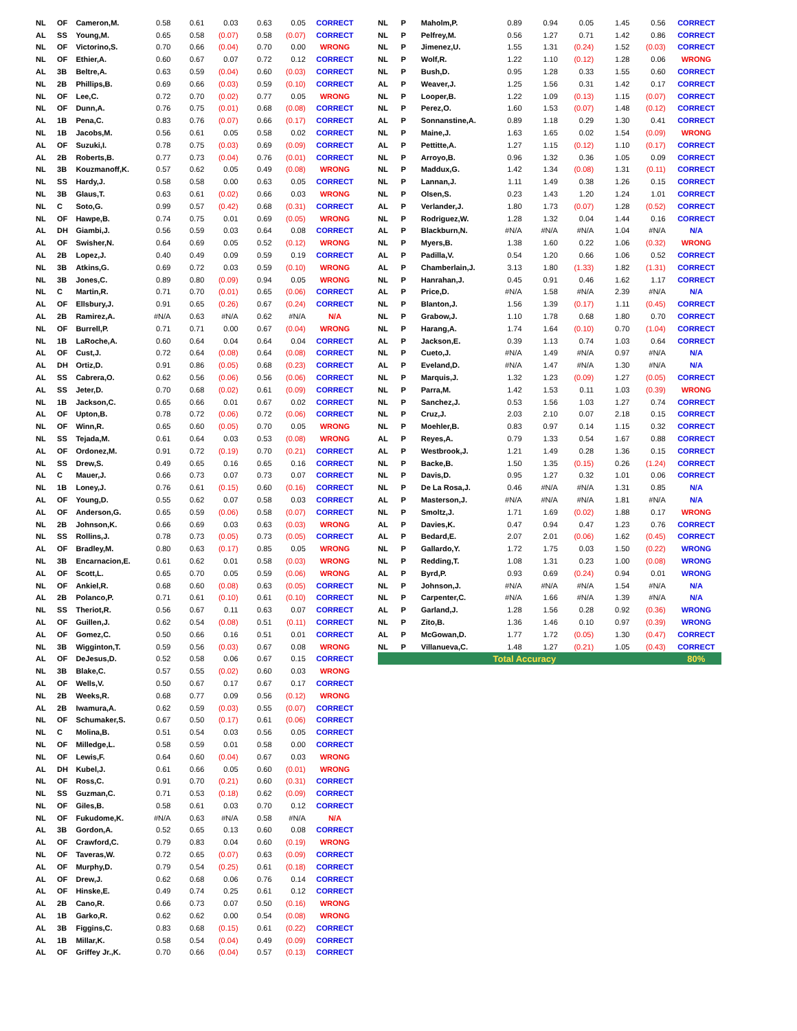| NL | OF | Cameron,M. | 0.58 | 0.61 | 0.03 | 0.63 | 0.05 | CORRECT |
| AL | SS | Young,M. | 0.65 | 0.58 | (0.07) | 0.58 | (0.07) | CORRECT |
| NL | OF | Victorino,S. | 0.70 | 0.66 | (0.04) | 0.70 | 0.00 | WRONG |
| NL | OF | Ethier,A. | 0.60 | 0.67 | 0.07 | 0.72 | 0.12 | CORRECT |
| AL | 3B | Beltre,A. | 0.63 | 0.59 | (0.04) | 0.60 | (0.03) | CORRECT |
| NL | 2B | Phillips,B. | 0.69 | 0.66 | (0.03) | 0.59 | (0.10) | CORRECT |
| NL | OF | Lee,C. | 0.72 | 0.70 | (0.02) | 0.77 | 0.05 | WRONG |
| NL | OF | Dunn,A. | 0.76 | 0.75 | (0.01) | 0.68 | (0.08) | CORRECT |
| AL | 1B | Pena,C. | 0.83 | 0.76 | (0.07) | 0.66 | (0.17) | CORRECT |
| NL | 1B | Jacobs,M. | 0.56 | 0.61 | 0.05 | 0.58 | 0.02 | CORRECT |
| AL | OF | Suzuki,I. | 0.78 | 0.75 | (0.03) | 0.69 | (0.09) | CORRECT |
| AL | 2B | Roberts,B. | 0.77 | 0.73 | (0.04) | 0.76 | (0.01) | CORRECT |
| NL | 3B | Kouzmanoff,K. | 0.57 | 0.62 | 0.05 | 0.49 | (0.08) | WRONG |
| NL | SS | Hardy,J. | 0.58 | 0.58 | 0.00 | 0.63 | 0.05 | CORRECT |
| NL | 3B | Glaus,T. | 0.63 | 0.61 | (0.02) | 0.66 | 0.03 | WRONG |
| NL | C | Soto,G. | 0.99 | 0.57 | (0.42) | 0.68 | (0.31) | CORRECT |
| NL | OF | Hawpe,B. | 0.74 | 0.75 | 0.01 | 0.69 | (0.05) | WRONG |
| AL | DH | Giambi,J. | 0.56 | 0.59 | 0.03 | 0.64 | 0.08 | CORRECT |
| AL | OF | Swisher,N. | 0.64 | 0.69 | 0.05 | 0.52 | (0.12) | WRONG |
| AL | 2B | Lopez,J. | 0.40 | 0.49 | 0.09 | 0.59 | 0.19 | CORRECT |
| NL | 3B | Atkins,G. | 0.69 | 0.72 | 0.03 | 0.59 | (0.10) | WRONG |
| NL | 3B | Jones,C. | 0.89 | 0.80 | (0.09) | 0.94 | 0.05 | WRONG |
| NL | C | Martin,R. | 0.71 | 0.70 | (0.01) | 0.65 | (0.06) | CORRECT |
| AL | OF | Ellsbury,J. | 0.91 | 0.65 | (0.26) | 0.67 | (0.24) | CORRECT |
| AL | 2B | Ramirez,A. | #N/A | 0.63 | #N/A | 0.62 | #N/A | N/A |
| NL | OF | Burrell,P. | 0.71 | 0.71 | 0.00 | 0.67 | (0.04) | WRONG |
| NL | 1B | LaRoche,A. | 0.60 | 0.64 | 0.04 | 0.64 | 0.04 | CORRECT |
| AL | OF | Cust,J. | 0.72 | 0.64 | (0.08) | 0.64 | (0.08) | CORRECT |
| AL | DH | Ortiz,D. | 0.91 | 0.86 | (0.05) | 0.68 | (0.23) | CORRECT |
| AL | SS | Cabrera,O. | 0.62 | 0.56 | (0.06) | 0.56 | (0.06) | CORRECT |
| AL | SS | Jeter,D. | 0.70 | 0.68 | (0.02) | 0.61 | (0.09) | CORRECT |
| NL | 1B | Jackson,C. | 0.65 | 0.66 | 0.01 | 0.67 | 0.02 | CORRECT |
| AL | OF | Upton,B. | 0.78 | 0.72 | (0.06) | 0.72 | (0.06) | CORRECT |
| NL | OF | Winn,R. | 0.65 | 0.60 | (0.05) | 0.70 | 0.05 | WRONG |
| NL | SS | Tejada,M. | 0.61 | 0.64 | 0.03 | 0.53 | (0.08) | WRONG |
| AL | OF | Ordonez,M. | 0.91 | 0.72 | (0.19) | 0.70 | (0.21) | CORRECT |
| NL | SS | Drew,S. | 0.49 | 0.65 | 0.16 | 0.65 | 0.16 | CORRECT |
| AL | C | Mauer,J. | 0.66 | 0.73 | 0.07 | 0.73 | 0.07 | CORRECT |
| NL | 1B | Loney,J. | 0.76 | 0.61 | (0.15) | 0.60 | (0.16) | CORRECT |
| AL | OF | Young,D. | 0.55 | 0.62 | 0.07 | 0.58 | 0.03 | CORRECT |
| AL | OF | Anderson,G. | 0.65 | 0.59 | (0.06) | 0.58 | (0.07) | CORRECT |
| NL | 2B | Johnson,K. | 0.66 | 0.69 | 0.03 | 0.63 | (0.03) | WRONG |
| NL | SS | Rollins,J. | 0.78 | 0.73 | (0.05) | 0.73 | (0.05) | CORRECT |
| AL | OF | Bradley,M. | 0.80 | 0.63 | (0.17) | 0.85 | 0.05 | WRONG |
| NL | 3B | Encarnacion,E. | 0.61 | 0.62 | 0.01 | 0.58 | (0.03) | WRONG |
| AL | OF | Scott,L. | 0.65 | 0.70 | 0.05 | 0.59 | (0.06) | WRONG |
| NL | OF | Ankiel,R. | 0.68 | 0.60 | (0.08) | 0.63 | (0.05) | CORRECT |
| AL | 2B | Polanco,P. | 0.71 | 0.61 | (0.10) | 0.61 | (0.10) | CORRECT |
| NL | SS | Theriot,R. | 0.56 | 0.67 | 0.11 | 0.63 | 0.07 | CORRECT |
| AL | OF | Guillen,J. | 0.62 | 0.54 | (0.08) | 0.51 | (0.11) | CORRECT |
| AL | OF | Gomez,C. | 0.50 | 0.66 | 0.16 | 0.51 | 0.01 | CORRECT |
| NL | 3B | Wigginton,T. | 0.59 | 0.56 | (0.03) | 0.67 | 0.08 | WRONG |
| AL | OF | DeJesus,D. | 0.52 | 0.58 | 0.06 | 0.67 | 0.15 | CORRECT |
| NL | 3B | Blake,C. | 0.57 | 0.55 | (0.02) | 0.60 | 0.03 | WRONG |
| AL | OF | Wells,V. | 0.50 | 0.67 | 0.17 | 0.67 | 0.17 | CORRECT |
| NL | 2B | Weeks,R. | 0.68 | 0.77 | 0.09 | 0.56 | (0.12) | WRONG |
| AL | 2B | Iwamura,A. | 0.62 | 0.59 | (0.03) | 0.55 | (0.07) | CORRECT |
| NL | OF | Schumaker,S. | 0.67 | 0.50 | (0.17) | 0.61 | (0.06) | CORRECT |
| NL | C | Molina,B. | 0.51 | 0.54 | 0.03 | 0.56 | 0.05 | CORRECT |
| NL | OF | Milledge,L. | 0.58 | 0.59 | 0.01 | 0.58 | 0.00 | CORRECT |
| NL | OF | Lewis,F. | 0.64 | 0.60 | (0.04) | 0.67 | 0.03 | WRONG |
| AL | DH | Kubel,J. | 0.61 | 0.66 | 0.05 | 0.60 | (0.01) | WRONG |
| NL | OF | Ross,C. | 0.91 | 0.70 | (0.21) | 0.60 | (0.31) | CORRECT |
| NL | SS | Guzman,C. | 0.71 | 0.53 | (0.18) | 0.62 | (0.09) | CORRECT |
| NL | OF | Giles,B. | 0.58 | 0.61 | 0.03 | 0.70 | 0.12 | CORRECT |
| NL | OF | Fukudome,K. | #N/A | 0.63 | #N/A | 0.58 | #N/A | N/A |
| AL | 3B | Gordon,A. | 0.52 | 0.65 | 0.13 | 0.60 | 0.08 | CORRECT |
| AL | OF | Crawford,C. | 0.79 | 0.83 | 0.04 | 0.60 | (0.19) | WRONG |
| NL | OF | Taveras,W. | 0.72 | 0.65 | (0.07) | 0.63 | (0.09) | CORRECT |
| AL | OF | Murphy,D. | 0.79 | 0.54 | (0.25) | 0.61 | (0.18) | CORRECT |
| AL | OF | Drew,J. | 0.62 | 0.68 | 0.06 | 0.76 | 0.14 | CORRECT |
| AL | OF | Hinske,E. | 0.49 | 0.74 | 0.25 | 0.61 | 0.12 | CORRECT |
| AL | 2B | Cano,R. | 0.66 | 0.73 | 0.07 | 0.50 | (0.16) | WRONG |
| AL | 1B | Garko,R. | 0.62 | 0.62 | 0.00 | 0.54 | (0.08) | WRONG |
| AL | 3B | Figgins,C. | 0.83 | 0.68 | (0.15) | 0.61 | (0.22) | CORRECT |
| AL | 1B | Millar,K. | 0.58 | 0.54 | (0.04) | 0.49 | (0.09) | CORRECT |
| AL | OF | Griffey Jr.,K. | 0.70 | 0.66 | (0.04) | 0.57 | (0.13) | CORRECT |
| NL | P | Maholm,P. | 0.89 | 0.94 | 0.05 | 1.45 | 0.56 | CORRECT |
| NL | P | Pelfrey,M. | 0.56 | 1.27 | 0.71 | 1.42 | 0.86 | CORRECT |
| NL | P | Jimenez,U. | 1.55 | 1.31 | (0.24) | 1.52 | (0.03) | CORRECT |
| NL | P | Wolf,R. | 1.22 | 1.10 | (0.12) | 1.28 | 0.06 | WRONG |
| NL | P | Bush,D. | 0.95 | 1.28 | 0.33 | 1.55 | 0.60 | CORRECT |
| AL | P | Weaver,J. | 1.25 | 1.56 | 0.31 | 1.42 | 0.17 | CORRECT |
| NL | P | Looper,B. | 1.22 | 1.09 | (0.13) | 1.15 | (0.07) | CORRECT |
| NL | P | Perez,O. | 1.60 | 1.53 | (0.07) | 1.48 | (0.12) | CORRECT |
| AL | P | Sonnanstine,A. | 0.89 | 1.18 | 0.29 | 1.30 | 0.41 | CORRECT |
| NL | P | Maine,J. | 1.63 | 1.65 | 0.02 | 1.54 | (0.09) | WRONG |
| AL | P | Pettitte,A. | 1.27 | 1.15 | (0.12) | 1.10 | (0.17) | CORRECT |
| NL | P | Arroyo,B. | 0.96 | 1.32 | 0.36 | 1.05 | 0.09 | CORRECT |
| NL | P | Maddux,G. | 1.42 | 1.34 | (0.08) | 1.31 | (0.11) | CORRECT |
| NL | P | Lannan,J. | 1.11 | 1.49 | 0.38 | 1.26 | 0.15 | CORRECT |
| NL | P | Olsen,S. | 0.23 | 1.43 | 1.20 | 1.24 | 1.01 | CORRECT |
| AL | P | Verlander,J. | 1.80 | 1.73 | (0.07) | 1.28 | (0.52) | CORRECT |
| NL | P | Rodriguez,W. | 1.28 | 1.32 | 0.04 | 1.44 | 0.16 | CORRECT |
| AL | P | Blackburn,N. | #N/A | #N/A | #N/A | 1.04 | #N/A | N/A |
| NL | P | Myers,B. | 1.38 | 1.60 | 0.22 | 1.06 | (0.32) | WRONG |
| AL | P | Padilla,V. | 0.54 | 1.20 | 0.66 | 1.06 | 0.52 | CORRECT |
| AL | P | Chamberlain,J. | 3.13 | 1.80 | (1.33) | 1.82 | (1.31) | CORRECT |
| NL | P | Hanrahan,J. | 0.45 | 0.91 | 0.46 | 1.62 | 1.17 | CORRECT |
| AL | P | Price,D. | #N/A | 1.58 | #N/A | 2.39 | #N/A | N/A |
| NL | P | Blanton,J. | 1.56 | 1.39 | (0.17) | 1.11 | (0.45) | CORRECT |
| NL | P | Grabow,J. | 1.10 | 1.78 | 0.68 | 1.80 | 0.70 | CORRECT |
| NL | P | Harang,A. | 1.74 | 1.64 | (0.10) | 0.70 | (1.04) | CORRECT |
| AL | P | Jackson,E. | 0.39 | 1.13 | 0.74 | 1.03 | 0.64 | CORRECT |
| NL | P | Cueto,J. | #N/A | 1.49 | #N/A | 0.97 | #N/A | N/A |
| AL | P | Eveland,D. | #N/A | 1.47 | #N/A | 1.30 | #N/A | N/A |
| NL | P | Marquis,J. | 1.32 | 1.23 | (0.09) | 1.27 | (0.05) | CORRECT |
| NL | P | Parra,M. | 1.42 | 1.53 | 0.11 | 1.03 | (0.39) | WRONG |
| NL | P | Sanchez,J. | 0.53 | 1.56 | 1.03 | 1.27 | 0.74 | CORRECT |
| NL | P | Cruz,J. | 2.03 | 2.10 | 0.07 | 2.18 | 0.15 | CORRECT |
| NL | P | Moehler,B. | 0.83 | 0.97 | 0.14 | 1.15 | 0.32 | CORRECT |
| AL | P | Reyes,A. | 0.79 | 1.33 | 0.54 | 1.67 | 0.88 | CORRECT |
| AL | P | Westbrook,J. | 1.21 | 1.49 | 0.28 | 1.36 | 0.15 | CORRECT |
| NL | P | Backe,B. | 1.50 | 1.35 | (0.15) | 0.26 | (1.24) | CORRECT |
| NL | P | Davis,D. | 0.95 | 1.27 | 0.32 | 1.01 | 0.06 | CORRECT |
| NL | P | De La Rosa,J. | 0.46 | #N/A | #N/A | 1.31 | 0.85 | N/A |
| AL | P | Masterson,J. | #N/A | #N/A | #N/A | 1.81 | #N/A | N/A |
| NL | P | Smoltz,J. | 1.71 | 1.69 | (0.02) | 1.88 | 0.17 | WRONG |
| AL | P | Davies,K. | 0.47 | 0.94 | 0.47 | 1.23 | 0.76 | CORRECT |
| AL | P | Bedard,E. | 2.07 | 2.01 | (0.06) | 1.62 | (0.45) | CORRECT |
| NL | P | Gallardo,Y. | 1.72 | 1.75 | 0.03 | 1.50 | (0.22) | WRONG |
| NL | P | Redding,T. | 1.08 | 1.31 | 0.23 | 1.00 | (0.08) | WRONG |
| AL | P | Byrd,P. | 0.93 | 0.69 | (0.24) | 0.94 | 0.01 | WRONG |
| NL | P | Johnson,J. | #N/A | #N/A | #N/A | 1.54 | #N/A | N/A |
| NL | P | Carpenter,C. | #N/A | 1.66 | #N/A | 1.39 | #N/A | N/A |
| AL | P | Garland,J. | 1.28 | 1.56 | 0.28 | 0.92 | (0.36) | WRONG |
| NL | P | Zito,B. | 1.36 | 1.46 | 0.10 | 0.97 | (0.39) | WRONG |
| AL | P | McGowan,D. | 1.77 | 1.72 | (0.05) | 1.30 | (0.47) | CORRECT |
| NL | P | Villanueva,C. | 1.48 | 1.27 | (0.21) | 1.05 | (0.43) | CORRECT |
| Total Accuracy | | | | | | | | 80% |